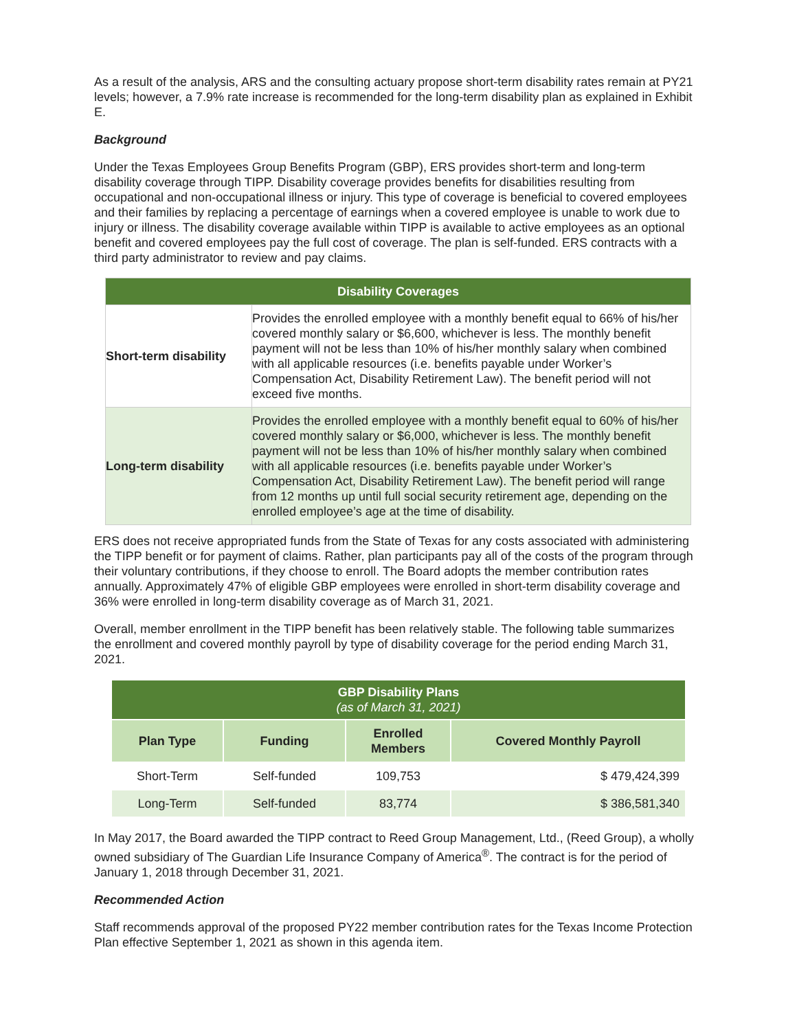As a result of the analysis, ARS and the consulting actuary propose short-term disability rates remain at PY21 levels; however, a 7.9% rate increase is recommended for the long-term disability plan as explained in Exhibit E.
Background
Under the Texas Employees Group Benefits Program (GBP), ERS provides short-term and long-term disability coverage through TIPP. Disability coverage provides benefits for disabilities resulting from occupational and non-occupational illness or injury. This type of coverage is beneficial to covered employees and their families by replacing a percentage of earnings when a covered employee is unable to work due to injury or illness. The disability coverage available within TIPP is available to active employees as an optional benefit and covered employees pay the full cost of coverage. The plan is self-funded. ERS contracts with a third party administrator to review and pay claims.
| Disability Coverages | |
| Short-term disability | Provides the enrolled employee with a monthly benefit equal to 66% of his/her covered monthly salary or $6,600, whichever is less. The monthly benefit payment will not be less than 10% of his/her monthly salary when combined with all applicable resources (i.e. benefits payable under Worker’s Compensation Act, Disability Retirement Law). The benefit period will not exceed five months. |
| Long-term disability | Provides the enrolled employee with a monthly benefit equal to 60% of his/her covered monthly salary or $6,000, whichever is less. The monthly benefit payment will not be less than 10% of his/her monthly salary when combined with all applicable resources (i.e. benefits payable under Worker’s Compensation Act, Disability Retirement Law). The benefit period will range from 12 months up until full social security retirement age, depending on the enrolled employee’s age at the time of disability. |
ERS does not receive appropriated funds from the State of Texas for any costs associated with administering the TIPP benefit or for payment of claims. Rather, plan participants pay all of the costs of the program through their voluntary contributions, if they choose to enroll. The Board adopts the member contribution rates annually. Approximately 47% of eligible GBP employees were enrolled in short-term disability coverage and 36% were enrolled in long-term disability coverage as of March 31, 2021.
Overall, member enrollment in the TIPP benefit has been relatively stable. The following table summarizes the enrollment and covered monthly payroll by type of disability coverage for the period ending March 31, 2021.
| GBP Disability Plans (as of March 31, 2021) | | | |
| --- | --- | --- | --- |
| Plan Type | Funding | Enrolled Members | Covered Monthly Payroll |
| Short-Term | Self-funded | 109,753 | $ 479,424,399 |
| Long-Term | Self-funded | 83,774 | $ 386,581,340 |
In May 2017, the Board awarded the TIPP contract to Reed Group Management, Ltd., (Reed Group), a wholly owned subsidiary of The Guardian Life Insurance Company of America<sup>®</sup>. The contract is for the period of January 1, 2018 through December 31, 2021.
Recommended Action
Staff recommends approval of the proposed PY22 member contribution rates for the Texas Income Protection Plan effective September 1, 2021 as shown in this agenda item.